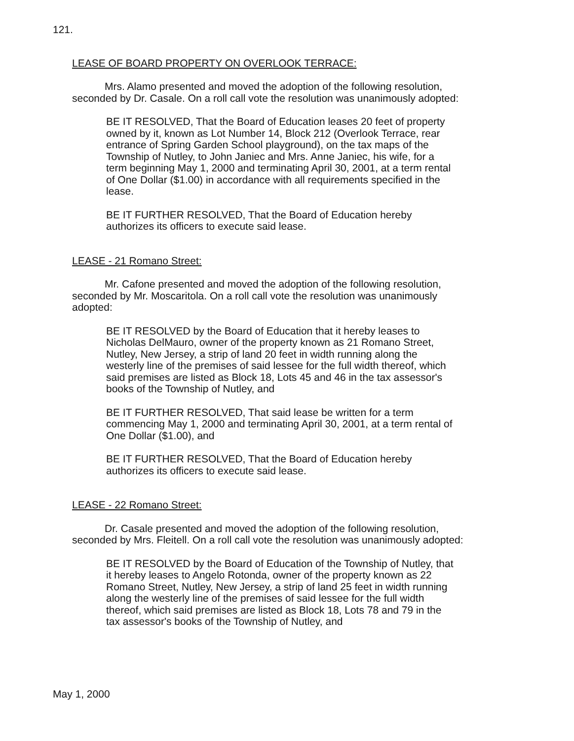121.
LEASE OF BOARD PROPERTY ON OVERLOOK TERRACE:
Mrs. Alamo presented and moved the adoption of the following resolution, seconded by Dr. Casale. On a roll call vote the resolution was unanimously adopted:
BE IT RESOLVED, That the Board of Education leases 20 feet of property owned by it, known as Lot Number 14, Block 212 (Overlook Terrace, rear entrance of Spring Garden School playground), on the tax maps of the Township of Nutley, to John Janiec and Mrs. Anne Janiec, his wife, for a term beginning May 1, 2000 and terminating April 30, 2001, at a term rental of One Dollar ($1.00) in accordance with all requirements specified in the lease.
BE IT FURTHER RESOLVED, That the Board of Education hereby authorizes its officers to execute said lease.
LEASE - 21 Romano Street:
Mr. Cafone presented and moved the adoption of the following resolution, seconded by Mr. Moscaritola. On a roll call vote the resolution was unanimously adopted:
BE IT RESOLVED by the Board of Education that it hereby leases to Nicholas DelMauro, owner of the property known as 21 Romano Street, Nutley, New Jersey, a strip of land 20 feet in width running along the westerly line of the premises of said lessee for the full width thereof, which said premises are listed as Block 18, Lots 45 and 46 in the tax assessor's books of the Township of Nutley, and
BE IT FURTHER RESOLVED, That said lease be written for a term commencing May 1, 2000 and terminating April 30, 2001, at a term rental of One Dollar ($1.00), and
BE IT FURTHER RESOLVED, That the Board of Education hereby authorizes its officers to execute said lease.
LEASE - 22 Romano Street:
Dr. Casale presented and moved the adoption of the following resolution, seconded by Mrs. Fleitell. On a roll call vote the resolution was unanimously adopted:
BE IT RESOLVED by the Board of Education of the Township of Nutley, that it hereby leases to Angelo Rotonda, owner of the property known as 22 Romano Street, Nutley, New Jersey, a strip of land 25 feet in width running along the westerly line of the premises of said lessee for the full width thereof, which said premises are listed as Block 18, Lots 78 and 79 in the tax assessor's books of the Township of Nutley, and
May 1, 2000